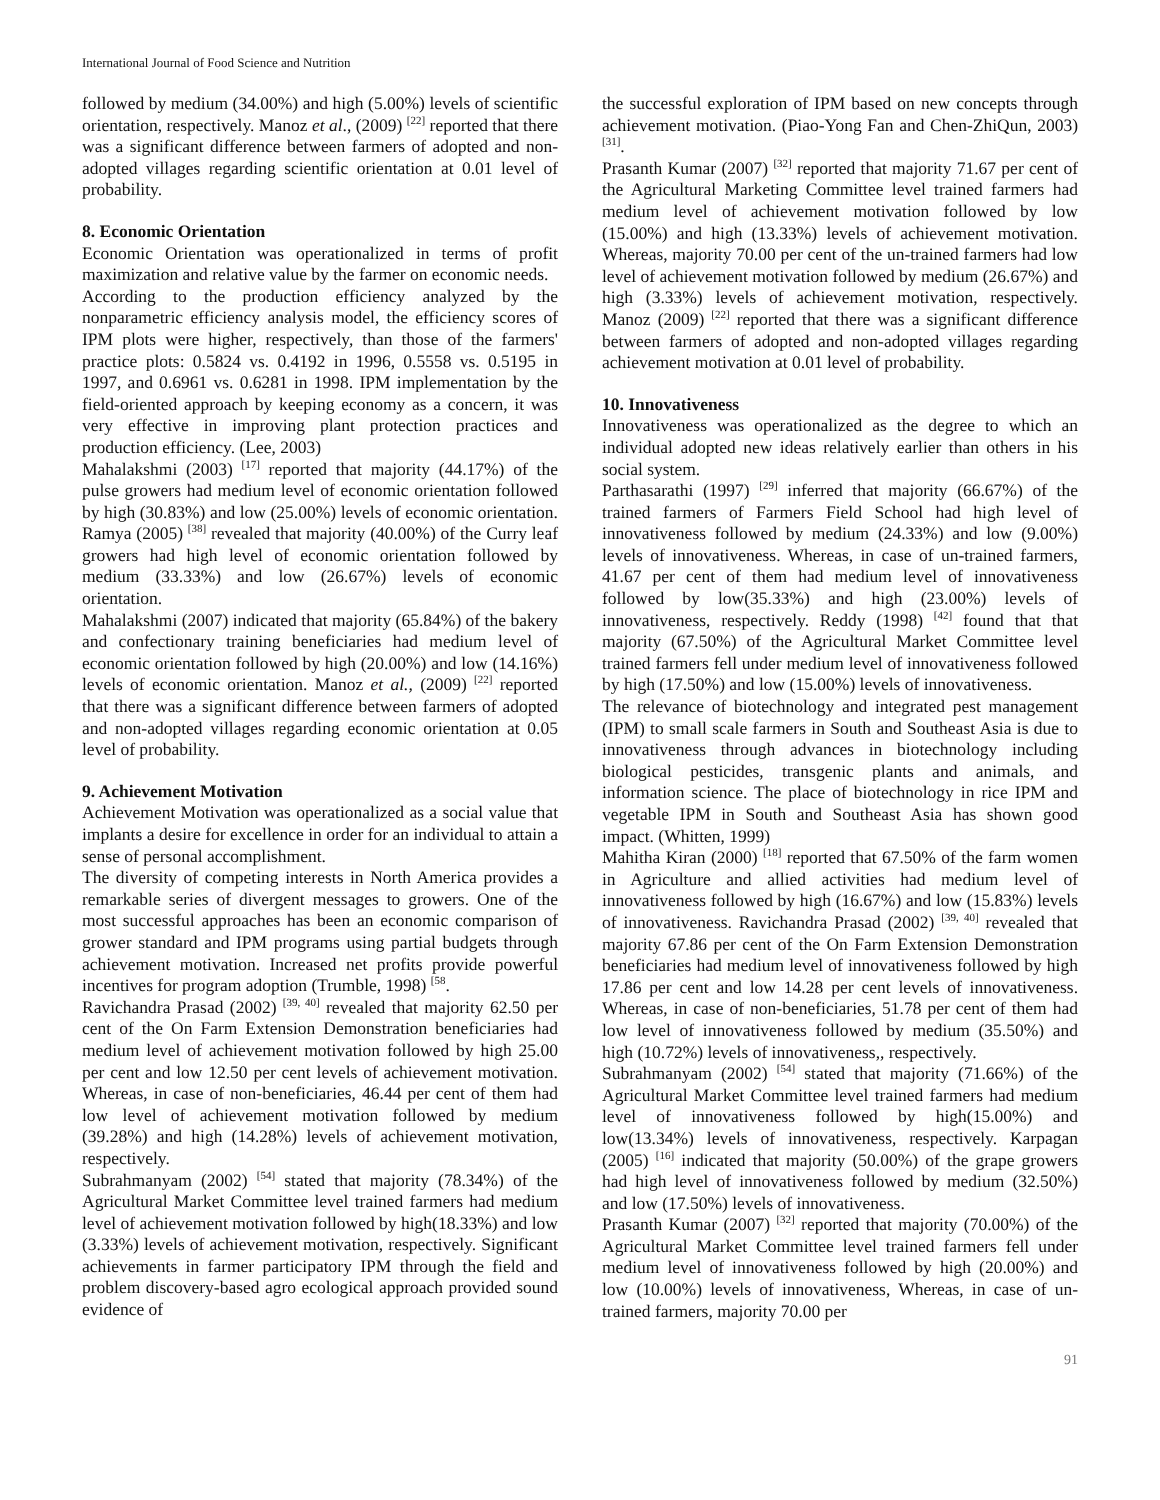International Journal of Food Science and Nutrition
followed by medium (34.00%) and high (5.00%) levels of scientific orientation, respectively. Manoz et al., (2009) <sup>[22]</sup> reported that there was a significant difference between farmers of adopted and non-adopted villages regarding scientific orientation at 0.01 level of probability.
8. Economic Orientation
Economic Orientation was operationalized in terms of profit maximization and relative value by the farmer on economic needs.
According to the production efficiency analyzed by the nonparametric efficiency analysis model, the efficiency scores of IPM plots were higher, respectively, than those of the farmers' practice plots: 0.5824 vs. 0.4192 in 1996, 0.5558 vs. 0.5195 in 1997, and 0.6961 vs. 0.6281 in 1998. IPM implementation by the field-oriented approach by keeping economy as a concern, it was very effective in improving plant protection practices and production efficiency. (Lee, 2003)
Mahalakshmi (2003) <sup>[17]</sup> reported that majority (44.17%) of the pulse growers had medium level of economic orientation followed by high (30.83%) and low (25.00%) levels of economic orientation. Ramya (2005) <sup>[38]</sup> revealed that majority (40.00%) of the Curry leaf growers had high level of economic orientation followed by medium (33.33%) and low (26.67%) levels of economic orientation.
Mahalakshmi (2007) indicated that majority (65.84%) of the bakery and confectionary training beneficiaries had medium level of economic orientation followed by high (20.00%) and low (14.16%) levels of economic orientation. Manoz et al., (2009) <sup>[22]</sup> reported that there was a significant difference between farmers of adopted and non-adopted villages regarding economic orientation at 0.05 level of probability.
9. Achievement Motivation
Achievement Motivation was operationalized as a social value that implants a desire for excellence in order for an individual to attain a sense of personal accomplishment.
The diversity of competing interests in North America provides a remarkable series of divergent messages to growers. One of the most successful approaches has been an economic comparison of grower standard and IPM programs using partial budgets through achievement motivation. Increased net profits provide powerful incentives for program adoption (Trumble, 1998) <sup>[58</sup>.
Ravichandra Prasad (2002) <sup>[39, 40]</sup> revealed that majority 62.50 per cent of the On Farm Extension Demonstration beneficiaries had medium level of achievement motivation followed by high 25.00 per cent and low 12.50 per cent levels of achievement motivation. Whereas, in case of non-beneficiaries, 46.44 per cent of them had low level of achievement motivation followed by medium (39.28%) and high (14.28%) levels of achievement motivation, respectively.
Subrahmanyam (2002) <sup>[54]</sup> stated that majority (78.34%) of the Agricultural Market Committee level trained farmers had medium level of achievement motivation followed by high(18.33%) and low (3.33%) levels of achievement motivation, respectively. Significant achievements in farmer participatory IPM through the field and problem discovery-based agro ecological approach provided sound evidence of
the successful exploration of IPM based on new concepts through achievement motivation. (Piao-Yong Fan and Chen-ZhiQun, 2003) <sup>[31]</sup>.
Prasanth Kumar (2007) <sup>[32]</sup> reported that majority 71.67 per cent of the Agricultural Marketing Committee level trained farmers had medium level of achievement motivation followed by low (15.00%) and high (13.33%) levels of achievement motivation. Whereas, majority 70.00 per cent of the un-trained farmers had low level of achievement motivation followed by medium (26.67%) and high (3.33%) levels of achievement motivation, respectively. Manoz (2009) <sup>[22]</sup> reported that there was a significant difference between farmers of adopted and non-adopted villages regarding achievement motivation at 0.01 level of probability.
10. Innovativeness
Innovativeness was operationalized as the degree to which an individual adopted new ideas relatively earlier than others in his social system.
Parthasarathi (1997) <sup>[29]</sup> inferred that majority (66.67%) of the trained farmers of Farmers Field School had high level of innovativeness followed by medium (24.33%) and low (9.00%) levels of innovativeness. Whereas, in case of un-trained farmers, 41.67 per cent of them had medium level of innovativeness followed by low(35.33%) and high (23.00%) levels of innovativeness, respectively. Reddy (1998) <sup>[42]</sup> found that that majority (67.50%) of the Agricultural Market Committee level trained farmers fell under medium level of innovativeness followed by high (17.50%) and low (15.00%) levels of innovativeness.
The relevance of biotechnology and integrated pest management (IPM) to small scale farmers in South and Southeast Asia is due to innovativeness through advances in biotechnology including biological pesticides, transgenic plants and animals, and information science. The place of biotechnology in rice IPM and vegetable IPM in South and Southeast Asia has shown good impact. (Whitten, 1999)
Mahitha Kiran (2000) <sup>[18]</sup> reported that 67.50% of the farm women in Agriculture and allied activities had medium level of innovativeness followed by high (16.67%) and low (15.83%) levels of innovativeness. Ravichandra Prasad (2002) <sup>[39, 40]</sup> revealed that majority 67.86 per cent of the On Farm Extension Demonstration beneficiaries had medium level of innovativeness followed by high 17.86 per cent and low 14.28 per cent levels of innovativeness. Whereas, in case of non-beneficiaries, 51.78 per cent of them had low level of innovativeness followed by medium (35.50%) and high (10.72%) levels of innovativeness,, respectively.
Subrahmanyam (2002) <sup>[54]</sup> stated that majority (71.66%) of the Agricultural Market Committee level trained farmers had medium level of innovativeness followed by high(15.00%) and low(13.34%) levels of innovativeness, respectively. Karpagan (2005) <sup>[16]</sup> indicated that majority (50.00%) of the grape growers had high level of innovativeness followed by medium (32.50%) and low (17.50%) levels of innovativeness.
Prasanth Kumar (2007) <sup>[32]</sup> reported that majority (70.00%) of the Agricultural Market Committee level trained farmers fell under medium level of innovativeness followed by high (20.00%) and low (10.00%) levels of innovativeness, Whereas, in case of un-trained farmers, majority 70.00 per
91